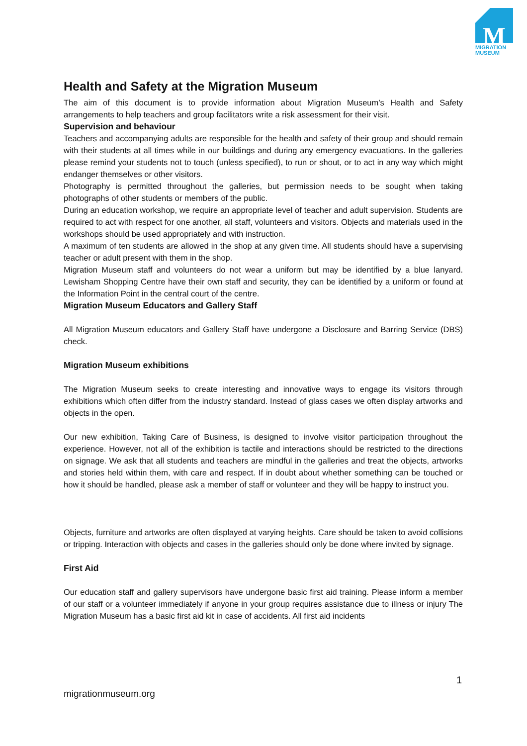M
MIGRATION
MUSEUM
Health and Safety at the Migration Museum
The aim of this document is to provide information about Migration Museum’s Health and Safety arrangements to help teachers and group facilitators write a risk assessment for their visit.
Supervision and behaviour
Teachers and accompanying adults are responsible for the health and safety of their group and should remain with their students at all times while in our buildings and during any emergency evacuations. In the galleries please remind your students not to touch (unless specified), to run or shout, or to act in any way which might endanger themselves or other visitors.
Photography is permitted throughout the galleries, but permission needs to be sought when taking photographs of other students or members of the public.
During an education workshop, we require an appropriate level of teacher and adult supervision. Students are required to act with respect for one another, all staff, volunteers and visitors. Objects and materials used in the workshops should be used appropriately and with instruction.
A maximum of ten students are allowed in the shop at any given time. All students should have a supervising teacher or adult present with them in the shop.
Migration Museum staff and volunteers do not wear a uniform but may be identified by a blue lanyard. Lewisham Shopping Centre have their own staff and security, they can be identified by a uniform or found at the Information Point in the central court of the centre.
Migration Museum Educators and Gallery Staff
All Migration Museum educators and Gallery Staff have undergone a Disclosure and Barring Service (DBS) check.
Migration Museum exhibitions
The Migration Museum seeks to create interesting and innovative ways to engage its visitors through exhibitions which often differ from the industry standard. Instead of glass cases we often display artworks and objects in the open.
Our new exhibition, Taking Care of Business, is designed to involve visitor participation throughout the experience. However, not all of the exhibition is tactile and interactions should be restricted to the directions on signage. We ask that all students and teachers are mindful in the galleries and treat the objects, artworks and stories held within them, with care and respect. If in doubt about whether something can be touched or how it should be handled, please ask a member of staff or volunteer and they will be happy to instruct you.
Objects, furniture and artworks are often displayed at varying heights. Care should be taken to avoid collisions or tripping. Interaction with objects and cases in the galleries should only be done where invited by signage.
First Aid
Our education staff and gallery supervisors have undergone basic first aid training. Please inform a member of our staff or a volunteer immediately if anyone in your group requires assistance due to illness or injury The Migration Museum has a basic first aid kit in case of accidents. All first aid incidents
1
migrationmuseum.org